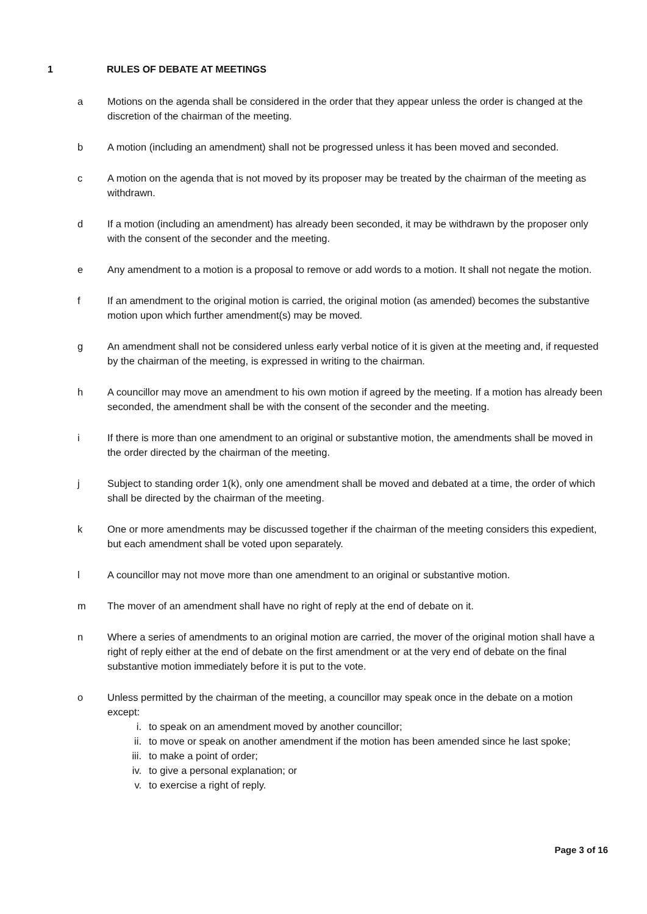1 RULES OF DEBATE AT MEETINGS
a Motions on the agenda shall be considered in the order that they appear unless the order is changed at the discretion of the chairman of the meeting.
b A motion (including an amendment) shall not be progressed unless it has been moved and seconded.
c A motion on the agenda that is not moved by its proposer may be treated by the chairman of the meeting as withdrawn.
d If a motion (including an amendment) has already been seconded, it may be withdrawn by the proposer only with the consent of the seconder and the meeting.
e Any amendment to a motion is a proposal to remove or add words to a motion. It shall not negate the motion.
f If an amendment to the original motion is carried, the original motion (as amended) becomes the substantive motion upon which further amendment(s) may be moved.
g An amendment shall not be considered unless early verbal notice of it is given at the meeting and, if requested by the chairman of the meeting, is expressed in writing to the chairman.
h A councillor may move an amendment to his own motion if agreed by the meeting. If a motion has already been seconded, the amendment shall be with the consent of the seconder and the meeting.
i If there is more than one amendment to an original or substantive motion, the amendments shall be moved in the order directed by the chairman of the meeting.
j Subject to standing order 1(k), only one amendment shall be moved and debated at a time, the order of which shall be directed by the chairman of the meeting.
k One or more amendments may be discussed together if the chairman of the meeting considers this expedient, but each amendment shall be voted upon separately.
l A councillor may not move more than one amendment to an original or substantive motion.
m The mover of an amendment shall have no right of reply at the end of debate on it.
n Where a series of amendments to an original motion are carried, the mover of the original motion shall have a right of reply either at the end of debate on the first amendment or at the very end of debate on the final substantive motion immediately before it is put to the vote.
o Unless permitted by the chairman of the meeting, a councillor may speak once in the debate on a motion except:
i. to speak on an amendment moved by another councillor;
ii. to move or speak on another amendment if the motion has been amended since he last spoke;
iii. to make a point of order;
iv. to give a personal explanation; or
v. to exercise a right of reply.
Page 3 of 16